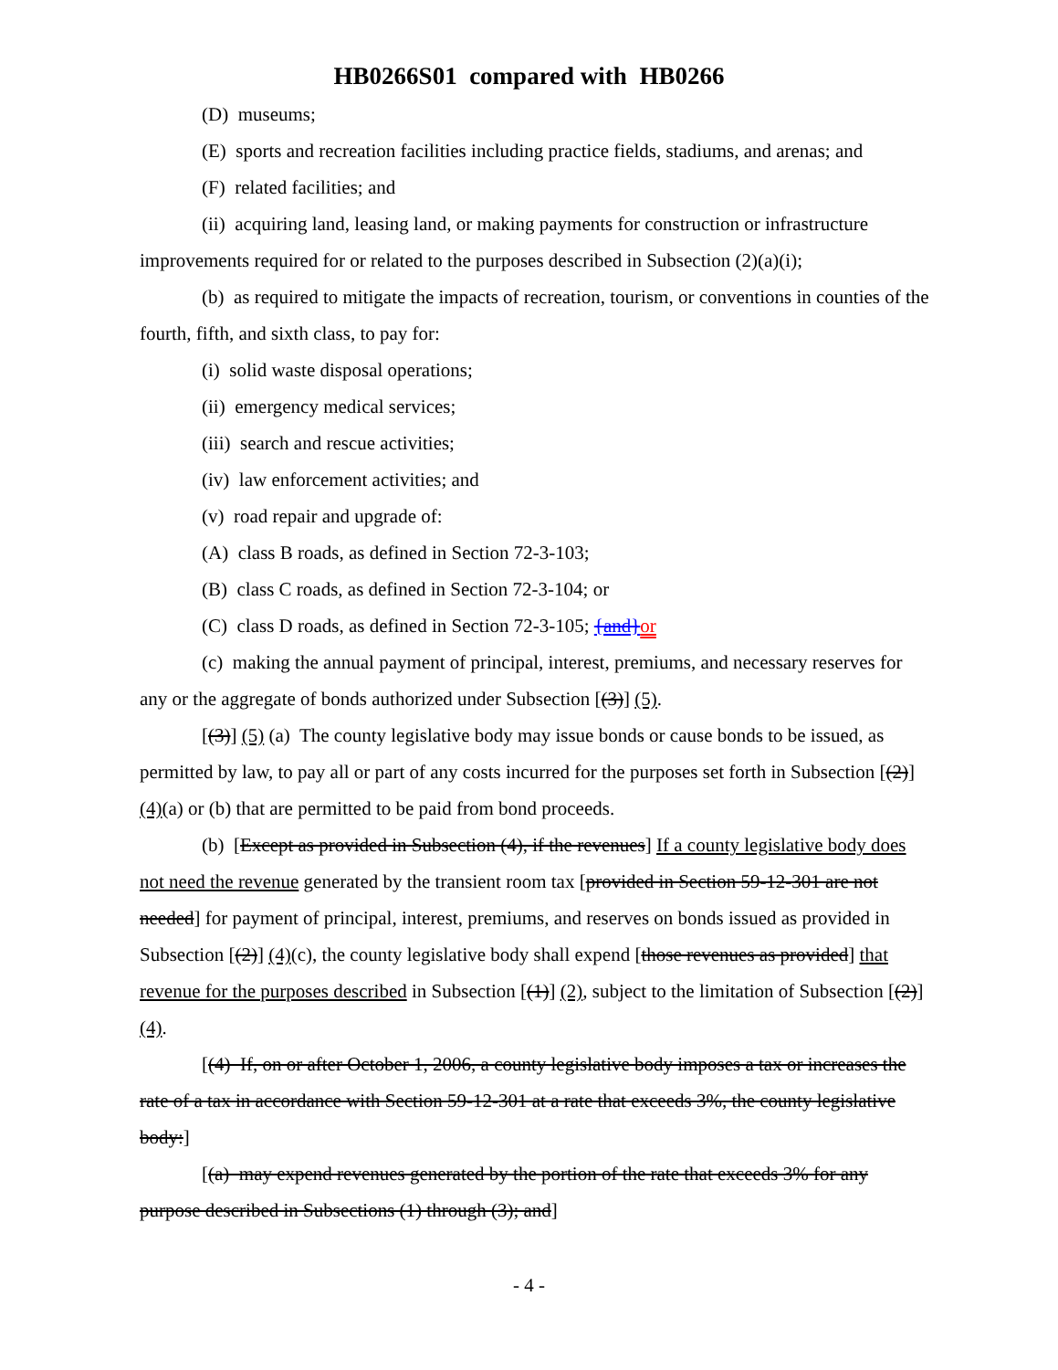HB0266S01 compared with HB0266
(D) museums;
(E) sports and recreation facilities including practice fields, stadiums, and arenas; and
(F) related facilities; and
(ii) acquiring land, leasing land, or making payments for construction or infrastructure improvements required for or related to the purposes described in Subsection (2)(a)(i);
(b) as required to mitigate the impacts of recreation, tourism, or conventions in counties of the fourth, fifth, and sixth class, to pay for:
(i) solid waste disposal operations;
(ii) emergency medical services;
(iii) search and rescue activities;
(iv) law enforcement activities; and
(v) road repair and upgrade of:
(A) class B roads, as defined in Section 72-3-103;
(B) class C roads, as defined in Section 72-3-104; or
(C) class D roads, as defined in Section 72-3-105; {and}or
(c) making the annual payment of principal, interest, premiums, and necessary reserves for any or the aggregate of bonds authorized under Subsection [(3)] (5).
[(3)] (5) (a) The county legislative body may issue bonds or cause bonds to be issued, as permitted by law, to pay all or part of any costs incurred for the purposes set forth in Subsection [(2)] (4)(a) or (b) that are permitted to be paid from bond proceeds.
(b) [Except as provided in Subsection (4), if the revenues] If a county legislative body does not need the revenue generated by the transient room tax [provided in Section 59-12-301 are not needed] for payment of principal, interest, premiums, and reserves on bonds issued as provided in Subsection [(2)] (4)(c), the county legislative body shall expend [those revenues as provided] that revenue for the purposes described in Subsection [(1)] (2), subject to the limitation of Subsection [(2)] (4).
[(4) If, on or after October 1, 2006, a county legislative body imposes a tax or increases the rate of a tax in accordance with Section 59-12-301 at a rate that exceeds 3%, the county legislative body:]
[(a) may expend revenues generated by the portion of the rate that exceeds 3% for any purpose described in Subsections (1) through (3); and]
- 4 -